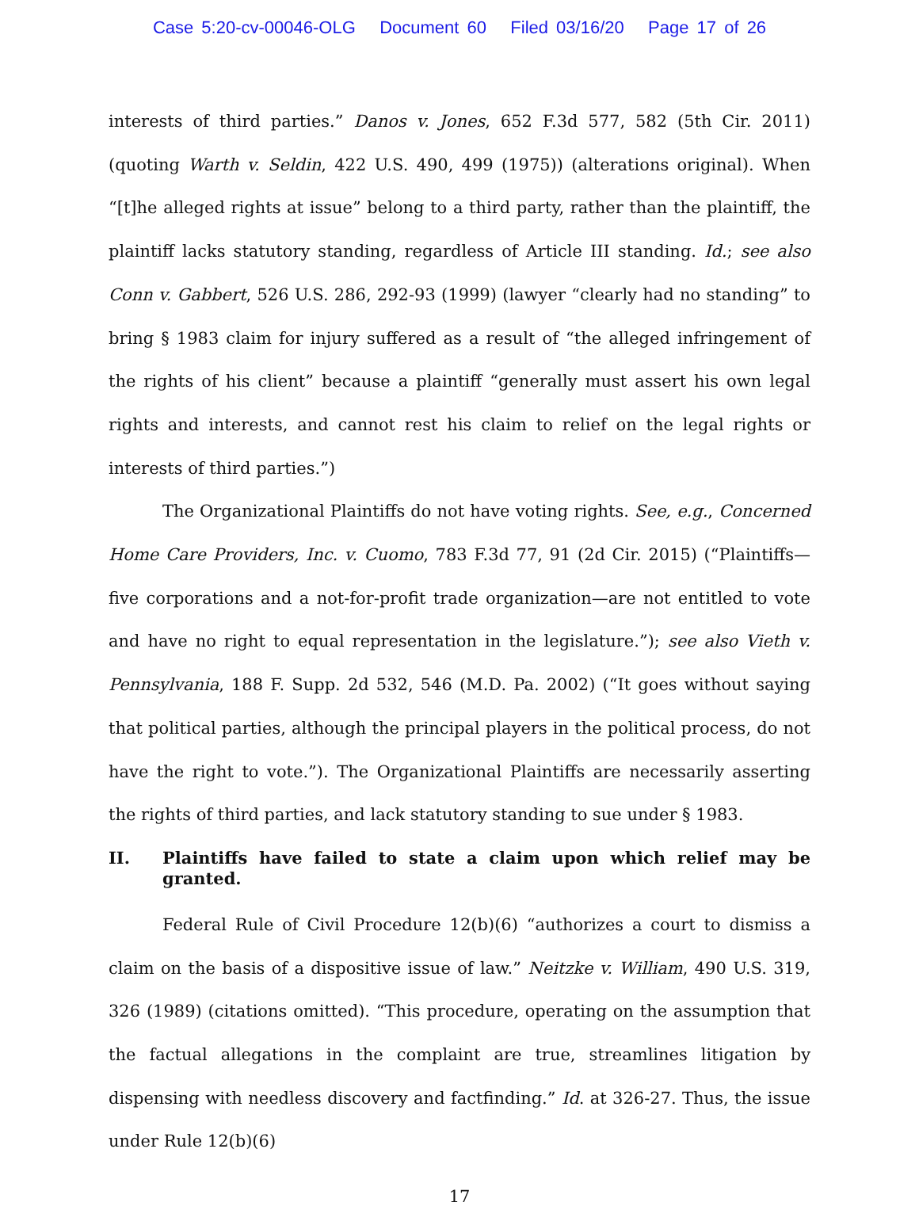Case 5:20-cv-00046-OLG Document 60 Filed 03/16/20 Page 17 of 26
interests of third parties.” Danos v. Jones, 652 F.3d 577, 582 (5th Cir. 2011) (quoting Warth v. Seldin, 422 U.S. 490, 499 (1975)) (alterations original). When “[t]he alleged rights at issue” belong to a third party, rather than the plaintiff, the plaintiff lacks statutory standing, regardless of Article III standing. Id.; see also Conn v. Gabbert, 526 U.S. 286, 292-93 (1999) (lawyer “clearly had no standing” to bring § 1983 claim for injury suffered as a result of “the alleged infringement of the rights of his client” because a plaintiff “generally must assert his own legal rights and interests, and cannot rest his claim to relief on the legal rights or interests of third parties.”)
The Organizational Plaintiffs do not have voting rights. See, e.g., Concerned Home Care Providers, Inc. v. Cuomo, 783 F.3d 77, 91 (2d Cir. 2015) (“Plaintiffs—five corporations and a not-for-profit trade organization—are not entitled to vote and have no right to equal representation in the legislature.”); see also Vieth v. Pennsylvania, 188 F. Supp. 2d 532, 546 (M.D. Pa. 2002) (“It goes without saying that political parties, although the principal players in the political process, do not have the right to vote.”). The Organizational Plaintiffs are necessarily asserting the rights of third parties, and lack statutory standing to sue under § 1983.
II. Plaintiffs have failed to state a claim upon which relief may be granted.
Federal Rule of Civil Procedure 12(b)(6) “authorizes a court to dismiss a claim on the basis of a dispositive issue of law.” Neitzke v. William, 490 U.S. 319, 326 (1989) (citations omitted). “This procedure, operating on the assumption that the factual allegations in the complaint are true, streamlines litigation by dispensing with needless discovery and factfinding.” Id. at 326-27. Thus, the issue under Rule 12(b)(6)
17